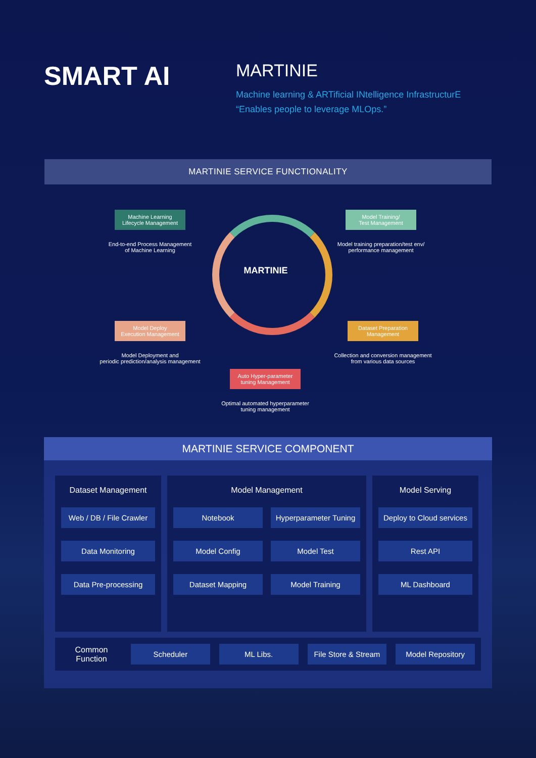SMART AI
MARTINIE
Machine learning & ARTificial INtelligence InfrastructurE
“Enables people to leverage MLOps.”
MARTINIE SERVICE FUNCTIONALITY
MARTINIE
Machine Learning
Lifecycle Management
End-to-end Process Management
of Machine Learning
Model Training/
Test Management
Model training preparation/test env/
performance management
Model Deploy
Execution Management
Model Deployment and
periodic prediction/analysis management
Dataset Preparation
Management
Collection and conversion management
from various data sources
Auto Hyper-parameter
tuning Management
Optimal automated hyperparameter
tuning management
MARTINIE SERVICE COMPONENT
Dataset Management
Web / DB / File Crawler
Data Monitoring
Data Pre-processing
Model Management
Notebook
Hyperparameter Tuning
Model Config
Model Test
Dataset Mapping
Model Training
Model Serving
Deploy to Cloud services
Rest API
ML Dashboard
Common
Function
Scheduler ML Libs. File Store & Stream Model Repository